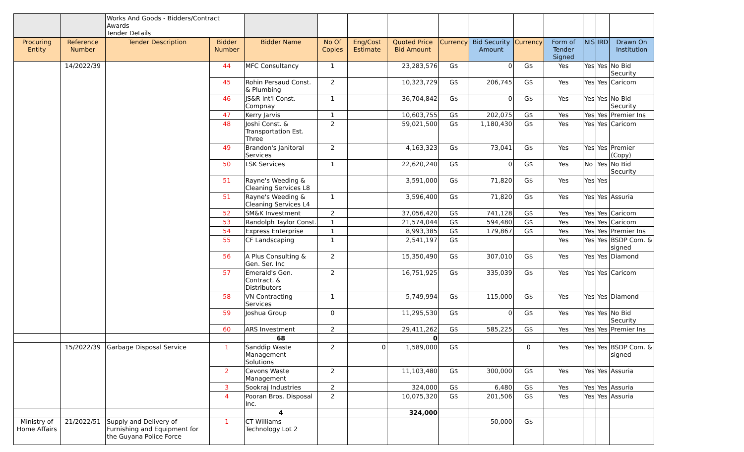| | | Works And Goods - Bidders/Contract Awards Tender Details | | | | | | | | | | | | |
| Procuring Entity | Reference Number | Tender Description | Bidder Number | Bidder Name | No Of Copies | Eng/Cost Estimate | Quoted Price Bid Amount | Currency | Bid Security Amount | Currency | Form of Tender Signed | NIS | IRD | Drawn On Institution |
| | 14/2022/39 | | 44 | MFC Consultancy | 1 | | 23,283,576 | G$ | 0 | G$ | Yes | Yes | Yes | No Bid Security |
| | | | 45 | Rohin Persaud Const. & Plumbing | 2 | | 10,323,729 | G$ | 206,745 | G$ | Yes | Yes | Yes | Caricom |
| | | | 46 | JS&R Int'l Const. Compnay | 1 | | 36,704,842 | G$ | 0 | G$ | Yes | Yes | Yes | No Bid Security |
| | | | 47 | Kerry Jarvis | 1 | | 10,603,755 | G$ | 202,075 | G$ | Yes | Yes | Yes | Premier Ins |
| | | | 48 | Joshi Const. & Transportation Est. Three | 2 | | 59,021,500 | G$ | 1,180,430 | G$ | Yes | Yes | Yes | Caricom |
| | | | 49 | Brandon's Janitoral Services | 2 | | 4,163,323 | G$ | 73,041 | G$ | Yes | Yes | Yes | Premier (Copy) |
| | | | 50 | LSK Services | 1 | | 22,620,240 | G$ | 0 | G$ | Yes | No | Yes | No Bid Security |
| | | | 51 | Rayne's Weeding & Cleaning Services L8 | | | 3,591,000 | G$ | 71,820 | G$ | Yes | Yes | Yes | |
| | | | 51 | Rayne's Weeding & Cleaning Services L4 | 1 | | 3,596,400 | G$ | 71,820 | G$ | Yes | Yes | Yes | Assuria |
| | | | 52 | SM&K Investment | 2 | | 37,056,420 | G$ | 741,128 | G$ | Yes | Yes | Yes | Caricom |
| | | | 53 | Randolph Taylor Const. | 1 | | 21,574,044 | G$ | 594,480 | G$ | Yes | Yes | Yes | Caricom |
| | | | 54 | Express Enterprise | 1 | | 8,993,385 | G$ | 179,867 | G$ | Yes | Yes | Yes | Premier Ins |
| | | | 55 | CF Landscaping | 1 | | 2,541,197 | G$ | | | Yes | Yes | Yes | BSDP Com. & signed |
| | | | 56 | A Plus Consulting & Gen. Ser. Inc | 2 | | 15,350,490 | G$ | 307,010 | G$ | Yes | Yes | Yes | Diamond |
| | | | 57 | Emerald's Gen. Contract. & Distributors | 2 | | 16,751,925 | G$ | 335,039 | G$ | Yes | Yes | Yes | Caricom |
| | | | 58 | VN Contracting Services | 1 | | 5,749,994 | G$ | 115,000 | G$ | Yes | Yes | Yes | Diamond |
| | | | 59 | Joshua Group | 0 | | 11,295,530 | G$ | 0 | G$ | Yes | Yes | Yes | No Bid Security |
| | | | 60 | ARS Investment | 2 | | 29,411,262 | G$ | 585,225 | G$ | Yes | Yes | Yes | Premier Ins |
| | | | | 68 | | | 0 | | | | | | | |
| | 15/2022/39 | Garbage Disposal Service | 1 | Sanddip Waste Management Solutions | 2 | 0 | 1,589,000 | G$ | | 0 | Yes | Yes | Yes | BSDP Com. & signed |
| | | | 2 | Cevons Waste Management | 2 | | 11,103,480 | G$ | 300,000 | G$ | Yes | Yes | Yes | Assuria |
| | | | 3 | Sookraj Industries | 2 | | 324,000 | G$ | 6,480 | G$ | Yes | Yes | Yes | Assuria |
| | | | 4 | Pooran Bros. Disposal Inc. | 2 | | 10,075,320 | G$ | 201,506 | G$ | Yes | Yes | Yes | Assuria |
| | | | | 4 | | | 324,000 | | | | | | | |
| Ministry of Home Affairs | 21/2022/51 | Supply and Delivery of Furnishing and Equipment for the Guyana Police Force | 1 | CT Williams Technology Lot 2 | | | | | 50,000 | G$ | | | | |